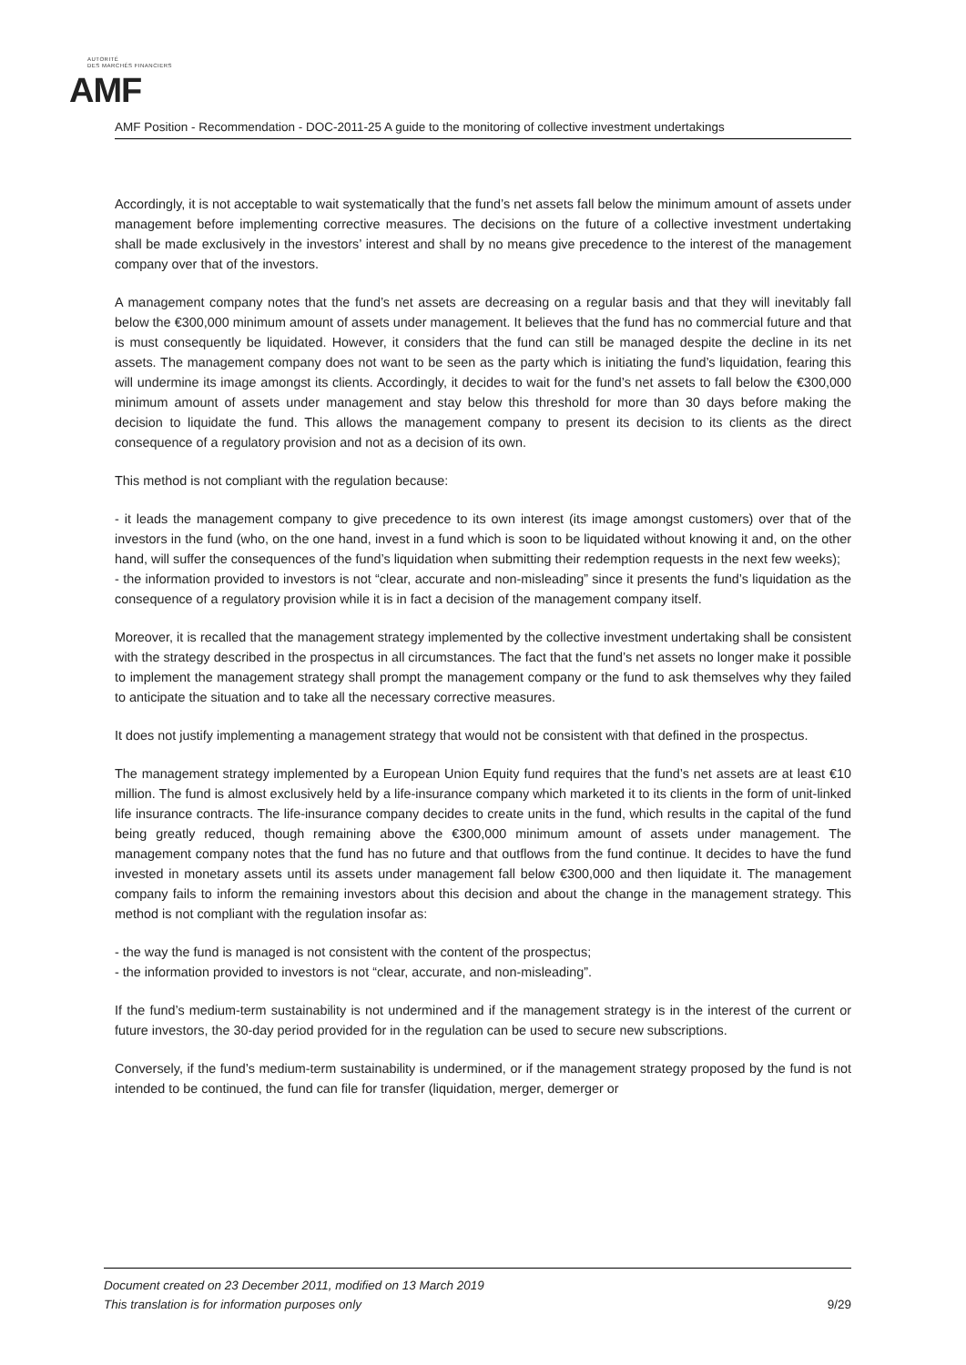AUTORITÉ
DES MARCHÉS FINANCIERS
AMF
AMF Position - Recommendation - DOC-2011-25 A guide to the monitoring of collective investment undertakings
Accordingly, it is not acceptable to wait systematically that the fund’s net assets fall below the minimum amount of assets under management before implementing corrective measures. The decisions on the future of a collective investment undertaking shall be made exclusively in the investors’ interest and shall by no means give precedence to the interest of the management company over that of the investors.
A management company notes that the fund’s net assets are decreasing on a regular basis and that they will inevitably fall below the €300,000 minimum amount of assets under management. It believes that the fund has no commercial future and that is must consequently be liquidated. However, it considers that the fund can still be managed despite the decline in its net assets. The management company does not want to be seen as the party which is initiating the fund’s liquidation, fearing this will undermine its image amongst its clients. Accordingly, it decides to wait for the fund’s net assets to fall below the €300,000 minimum amount of assets under management and stay below this threshold for more than 30 days before making the decision to liquidate the fund. This allows the management company to present its decision to its clients as the direct consequence of a regulatory provision and not as a decision of its own.
This method is not compliant with the regulation because:
- it leads the management company to give precedence to its own interest (its image amongst customers) over that of the investors in the fund (who, on the one hand, invest in a fund which is soon to be liquidated without knowing it and, on the other hand, will suffer the consequences of the fund’s liquidation when submitting their redemption requests in the next few weeks);
- the information provided to investors is not “clear, accurate and non-misleading” since it presents the fund’s liquidation as the consequence of a regulatory provision while it is in fact a decision of the management company itself.
Moreover, it is recalled that the management strategy implemented by the collective investment undertaking shall be consistent with the strategy described in the prospectus in all circumstances. The fact that the fund’s net assets no longer make it possible to implement the management strategy shall prompt the management company or the fund to ask themselves why they failed to anticipate the situation and to take all the necessary corrective measures.
It does not justify implementing a management strategy that would not be consistent with that defined in the prospectus.
The management strategy implemented by a European Union Equity fund requires that the fund’s net assets are at least €10 million. The fund is almost exclusively held by a life-insurance company which marketed it to its clients in the form of unit-linked life insurance contracts. The life-insurance company decides to create units in the fund, which results in the capital of the fund being greatly reduced, though remaining above the €300,000 minimum amount of assets under management. The management company notes that the fund has no future and that outflows from the fund continue. It decides to have the fund invested in monetary assets until its assets under management fall below €300,000 and then liquidate it. The management company fails to inform the remaining investors about this decision and about the change in the management strategy. This method is not compliant with the regulation insofar as:
- the way the fund is managed is not consistent with the content of the prospectus;
- the information provided to investors is not “clear, accurate, and non-misleading”.
If the fund’s medium-term sustainability is not undermined and if the management strategy is in the interest of the current or future investors, the 30-day period provided for in the regulation can be used to secure new subscriptions.
Conversely, if the fund’s medium-term sustainability is undermined, or if the management strategy proposed by the fund is not intended to be continued, the fund can file for transfer (liquidation, merger, demerger or
Document created on 23 December 2011, modified on 13 March 2019
This translation is for information purposes only
9/29